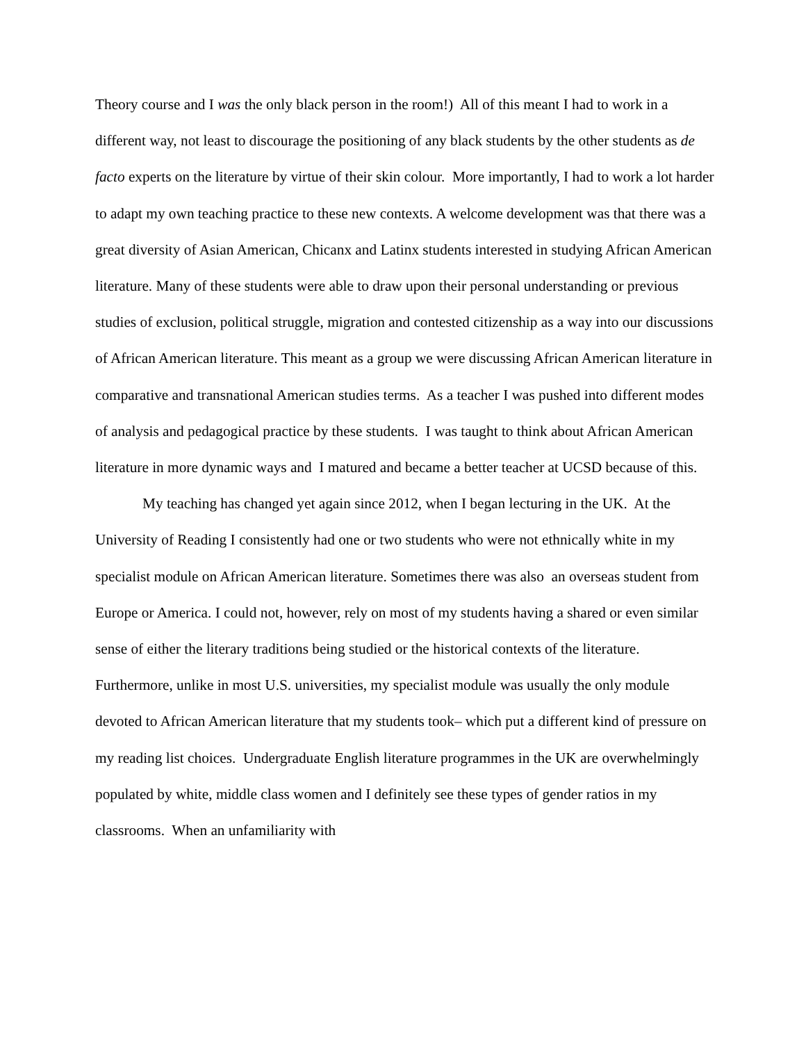Theory course and I was the only black person in the room!) All of this meant I had to work in a different way, not least to discourage the positioning of any black students by the other students as de facto experts on the literature by virtue of their skin colour. More importantly, I had to work a lot harder to adapt my own teaching practice to these new contexts. A welcome development was that there was a great diversity of Asian American, Chicanx and Latinx students interested in studying African American literature. Many of these students were able to draw upon their personal understanding or previous studies of exclusion, political struggle, migration and contested citizenship as a way into our discussions of African American literature. This meant as a group we were discussing African American literature in comparative and transnational American studies terms. As a teacher I was pushed into different modes of analysis and pedagogical practice by these students. I was taught to think about African American literature in more dynamic ways and I matured and became a better teacher at UCSD because of this.
My teaching has changed yet again since 2012, when I began lecturing in the UK. At the University of Reading I consistently had one or two students who were not ethnically white in my specialist module on African American literature. Sometimes there was also an overseas student from Europe or America. I could not, however, rely on most of my students having a shared or even similar sense of either the literary traditions being studied or the historical contexts of the literature. Furthermore, unlike in most U.S. universities, my specialist module was usually the only module devoted to African American literature that my students took– which put a different kind of pressure on my reading list choices. Undergraduate English literature programmes in the UK are overwhelmingly populated by white, middle class women and I definitely see these types of gender ratios in my classrooms. When an unfamiliarity with